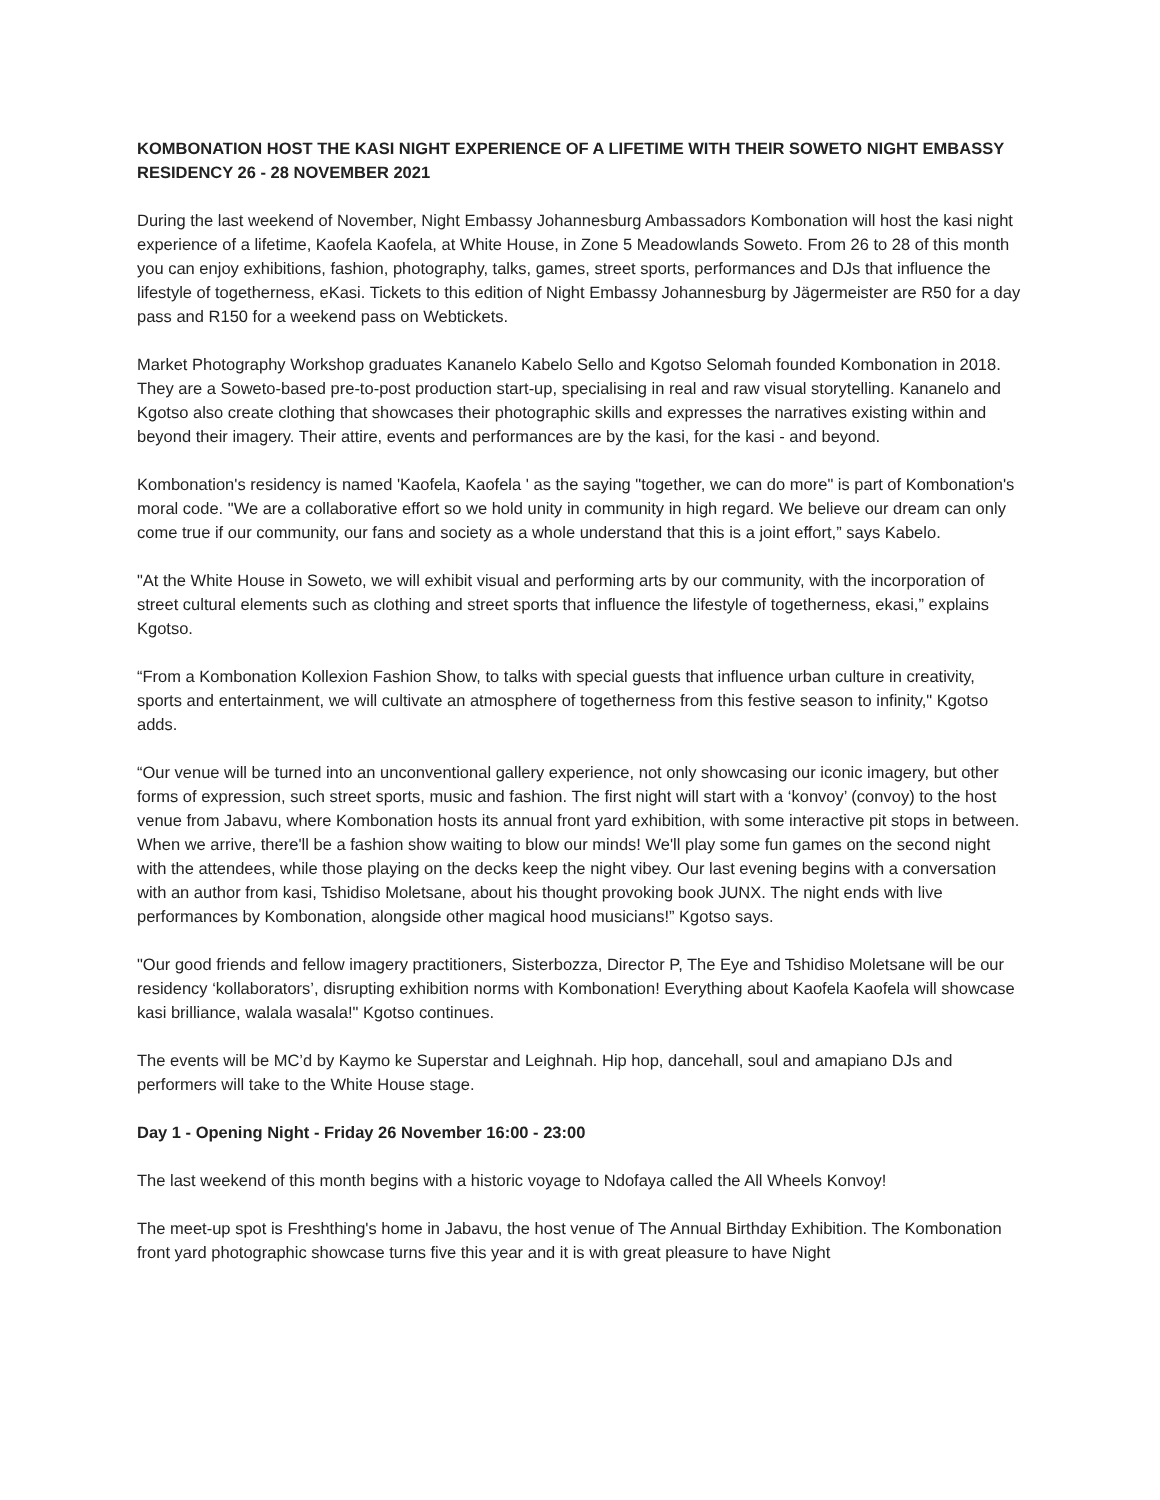KOMBONATION HOST THE KASI NIGHT EXPERIENCE OF A LIFETIME WITH THEIR SOWETO NIGHT EMBASSY RESIDENCY 26 - 28 NOVEMBER 2021
During the last weekend of November, Night Embassy Johannesburg Ambassadors Kombonation will host the kasi night experience of a lifetime, Kaofela Kaofela, at White House, in Zone 5 Meadowlands Soweto. From 26 to 28 of this month you can enjoy exhibitions, fashion, photography, talks, games, street sports, performances and DJs that influence the lifestyle of togetherness, eKasi. Tickets to this edition of Night Embassy Johannesburg by Jägermeister are R50 for a day pass and R150 for a weekend pass on Webtickets.
Market Photography Workshop graduates Kananelo Kabelo Sello and Kgotso Selomah founded Kombonation in 2018. They are a Soweto-based pre-to-post production start-up, specialising in real and raw visual storytelling. Kananelo and Kgotso also create clothing that showcases their photographic skills and expresses the narratives existing within and beyond their imagery. Their attire, events and performances are by the kasi, for the kasi - and beyond.
Kombonation's residency is named 'Kaofela, Kaofela ' as the saying "together, we can do more" is part of Kombonation's moral code. "We are a collaborative effort so we hold unity in community in high regard. We believe our dream can only come true if our community, our fans and society as a whole understand that this is a joint effort,” says Kabelo.
"At the White House in Soweto, we will exhibit visual and performing arts by our community, with the incorporation of street cultural elements such as clothing and street sports that influence the lifestyle of togetherness, ekasi,” explains Kgotso.
“From a Kombonation Kollexion Fashion Show, to talks with special guests that influence urban culture in creativity, sports and entertainment, we will cultivate an atmosphere of togetherness from this festive season to infinity," Kgotso adds.
“Our venue will be turned into an unconventional gallery experience, not only showcasing our iconic imagery, but other forms of expression, such street sports, music and fashion. The first night will start with a ‘konvoy’ (convoy) to the host venue from Jabavu, where Kombonation hosts its annual front yard exhibition, with some interactive pit stops in between. When we arrive, there'll be a fashion show waiting to blow our minds! We'll play some fun games on the second night with the attendees, while those playing on the decks keep the night vibey. Our last evening begins with a conversation with an author from kasi, Tshidiso Moletsane, about his thought provoking book JUNX. The night ends with live performances by Kombonation, alongside other magical hood musicians!” Kgotso says.
"Our good friends and fellow imagery practitioners, Sisterbozza, Director P, The Eye and Tshidiso Moletsane will be our residency ‘kollaborators’, disrupting exhibition norms with Kombonation! Everything about Kaofela Kaofela will showcase kasi brilliance, walala wasala!" Kgotso continues.
The events will be MC’d by Kaymo ke Superstar and Leighnah. Hip hop, dancehall, soul and amapiano DJs and performers will take to the White House stage.
Day 1 - Opening Night - Friday 26 November 16:00 - 23:00
The last weekend of this month begins with a historic voyage to Ndofaya called the All Wheels Konvoy!
The meet-up spot is Freshthing's home in Jabavu, the host venue of The Annual Birthday Exhibition. The Kombonation front yard photographic showcase turns five this year and it is with great pleasure to have Night